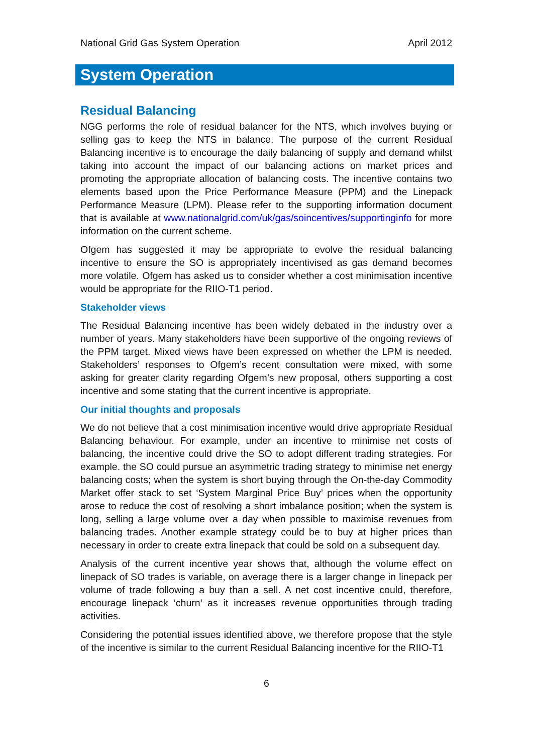National Grid Gas System Operation April 2012
System Operation
Residual Balancing
NGG performs the role of residual balancer for the NTS, which involves buying or selling gas to keep the NTS in balance. The purpose of the current Residual Balancing incentive is to encourage the daily balancing of supply and demand whilst taking into account the impact of our balancing actions on market prices and promoting the appropriate allocation of balancing costs. The incentive contains two elements based upon the Price Performance Measure (PPM) and the Linepack Performance Measure (LPM). Please refer to the supporting information document that is available at www.nationalgrid.com/uk/gas/soincentives/supportinginfo for more information on the current scheme.
Ofgem has suggested it may be appropriate to evolve the residual balancing incentive to ensure the SO is appropriately incentivised as gas demand becomes more volatile. Ofgem has asked us to consider whether a cost minimisation incentive would be appropriate for the RIIO-T1 period.
Stakeholder views
The Residual Balancing incentive has been widely debated in the industry over a number of years. Many stakeholders have been supportive of the ongoing reviews of the PPM target. Mixed views have been expressed on whether the LPM is needed. Stakeholders’ responses to Ofgem’s recent consultation were mixed, with some asking for greater clarity regarding Ofgem’s new proposal, others supporting a cost incentive and some stating that the current incentive is appropriate.
Our initial thoughts and proposals
We do not believe that a cost minimisation incentive would drive appropriate Residual Balancing behaviour. For example, under an incentive to minimise net costs of balancing, the incentive could drive the SO to adopt different trading strategies. For example. the SO could pursue an asymmetric trading strategy to minimise net energy balancing costs; when the system is short buying through the On-the-day Commodity Market offer stack to set ‘System Marginal Price Buy’ prices when the opportunity arose to reduce the cost of resolving a short imbalance position; when the system is long, selling a large volume over a day when possible to maximise revenues from balancing trades. Another example strategy could be to buy at higher prices than necessary in order to create extra linepack that could be sold on a subsequent day.
Analysis of the current incentive year shows that, although the volume effect on linepack of SO trades is variable, on average there is a larger change in linepack per volume of trade following a buy than a sell. A net cost incentive could, therefore, encourage linepack ‘churn’ as it increases revenue opportunities through trading activities.
Considering the potential issues identified above, we therefore propose that the style of the incentive is similar to the current Residual Balancing incentive for the RIIO-T1
6